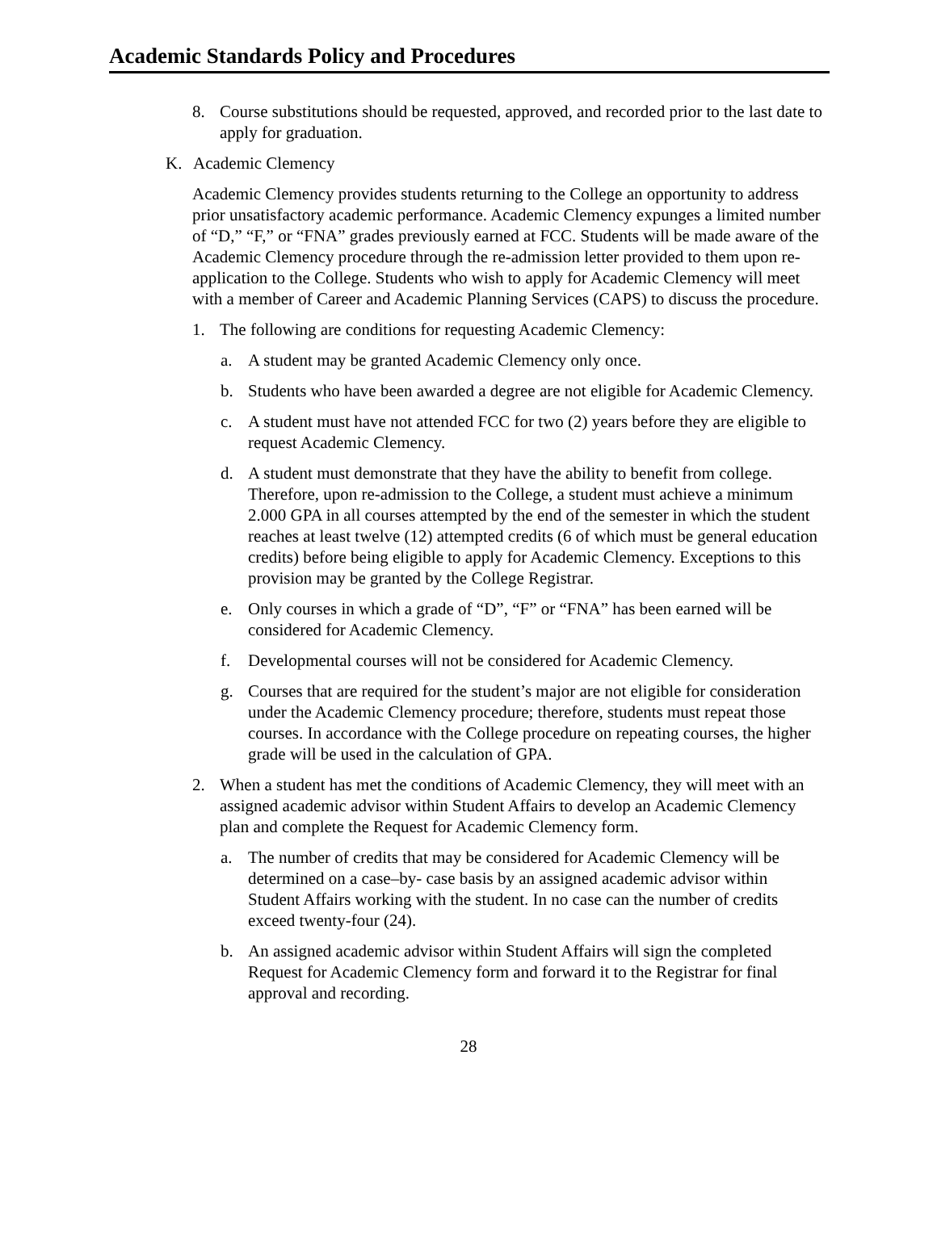Academic Standards Policy and Procedures
8. Course substitutions should be requested, approved, and recorded prior to the last date to apply for graduation.
K. Academic Clemency
Academic Clemency provides students returning to the College an opportunity to address prior unsatisfactory academic performance. Academic Clemency expunges a limited number of “D,” “F,” or “FNA” grades previously earned at FCC. Students will be made aware of the Academic Clemency procedure through the re-admission letter provided to them upon re-application to the College. Students who wish to apply for Academic Clemency will meet with a member of Career and Academic Planning Services (CAPS) to discuss the procedure.
1. The following are conditions for requesting Academic Clemency:
a. A student may be granted Academic Clemency only once.
b. Students who have been awarded a degree are not eligible for Academic Clemency.
c. A student must have not attended FCC for two (2) years before they are eligible to request Academic Clemency.
d. A student must demonstrate that they have the ability to benefit from college. Therefore, upon re-admission to the College, a student must achieve a minimum 2.000 GPA in all courses attempted by the end of the semester in which the student reaches at least twelve (12) attempted credits (6 of which must be general education credits) before being eligible to apply for Academic Clemency. Exceptions to this provision may be granted by the College Registrar.
e. Only courses in which a grade of “D”, “F” or “FNA” has been earned will be considered for Academic Clemency.
f. Developmental courses will not be considered for Academic Clemency.
g. Courses that are required for the student’s major are not eligible for consideration under the Academic Clemency procedure; therefore, students must repeat those courses. In accordance with the College procedure on repeating courses, the higher grade will be used in the calculation of GPA.
2. When a student has met the conditions of Academic Clemency, they will meet with an assigned academic advisor within Student Affairs to develop an Academic Clemency plan and complete the Request for Academic Clemency form.
a. The number of credits that may be considered for Academic Clemency will be determined on a case–by- case basis by an assigned academic advisor within Student Affairs working with the student. In no case can the number of credits exceed twenty-four (24).
b. An assigned academic advisor within Student Affairs will sign the completed Request for Academic Clemency form and forward it to the Registrar for final approval and recording.
28